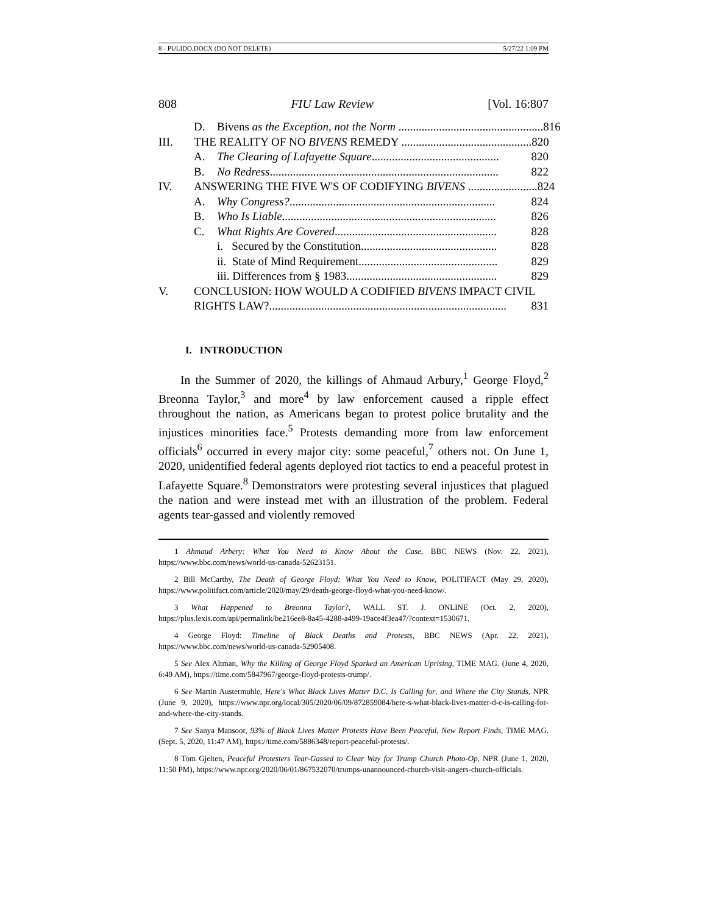8 - PULIDO.DOCX (DO NOT DELETE) 5/27/22 1:09 PM
808 FIU Law Review [Vol. 16:807
D. Bivens as the Exception, not the Norm .................................................. 816
III. THE REALITY OF NO BIVENS REMEDY ............................................. 820
A. The Clearing of Lafayette Square............................................ 820
B. No Redress............................................................................... 822
IV. ANSWERING THE FIVE W'S OF CODIFYING BIVENS ........................ 824
A. Why Congress?....................................................................... 824
B. Who Is Liable.......................................................................... 826
C. What Rights Are Covered........................................................ 828
i. Secured by the Constitution............................................... 828
ii. State of Mind Requirement................................................ 829
iii. Differences from § 1983.................................................... 829
V. CONCLUSION: HOW WOULD A CODIFIED BIVENS IMPACT CIVIL
RIGHTS LAW?.................................................................................. 831
I. INTRODUCTION
In the Summer of 2020, the killings of Ahmaud Arbury,<sup>1</sup> George Floyd,<sup>2</sup> Breonna Taylor,<sup>3</sup> and more<sup>4</sup> by law enforcement caused a ripple effect throughout the nation, as Americans began to protest police brutality and the injustices minorities face.<sup>5</sup> Protests demanding more from law enforcement officials<sup>6</sup> occurred in every major city: some peaceful,<sup>7</sup> others not. On June 1, 2020, unidentified federal agents deployed riot tactics to end a peaceful protest in Lafayette Square.<sup>8</sup> Demonstrators were protesting several injustices that plagued the nation and were instead met with an illustration of the problem. Federal agents tear-gassed and violently removed
1 Ahmaud Arbery: What You Need to Know About the Case, BBC NEWS (Nov. 22, 2021), https://www.bbc.com/news/world-us-canada-52623151.
2 Bill McCarthy, The Death of George Floyd: What You Need to Know, POLITIFACT (May 29, 2020), https://www.politifact.com/article/2020/may/29/death-george-floyd-what-you-need-know/.
3 What Happened to Breonna Taylor?, WALL ST. J. ONLINE (Oct. 2, 2020), https://plus.lexis.com/api/permalink/be216ee8-8a45-4288-a499-19ace4f3ea47/?context=1530671.
4 George Floyd: Timeline of Black Deaths and Protests, BBC NEWS (Apr. 22, 2021), https://www.bbc.com/news/world-us-canada-52905408.
5 See Alex Altman, Why the Killing of George Floyd Sparked an American Uprising, TIME MAG. (June 4, 2020, 6:49 AM), https://time.com/5847967/george-floyd-protests-trump/.
6 See Martin Austermuhle, Here's What Black Lives Matter D.C. Is Calling for, and Where the City Stands, NPR (June 9, 2020), https://www.npr.org/local/305/2020/06/09/872859084/here-s-what-black-lives-matter-d-c-is-calling-for-and-where-the-city-stands.
7 See Sanya Mansoor, 93% of Black Lives Matter Protests Have Been Peaceful, New Report Finds, TIME MAG. (Sept. 5, 2020, 11:47 AM), https://time.com/5886348/report-peaceful-protests/.
8 Tom Gjelten, Peaceful Protesters Tear-Gassed to Clear Way for Trump Church Photo-Op, NPR (June 1, 2020, 11:50 PM), https://www.npr.org/2020/06/01/867532070/trumps-unannounced-church-visit-angers-church-officials.